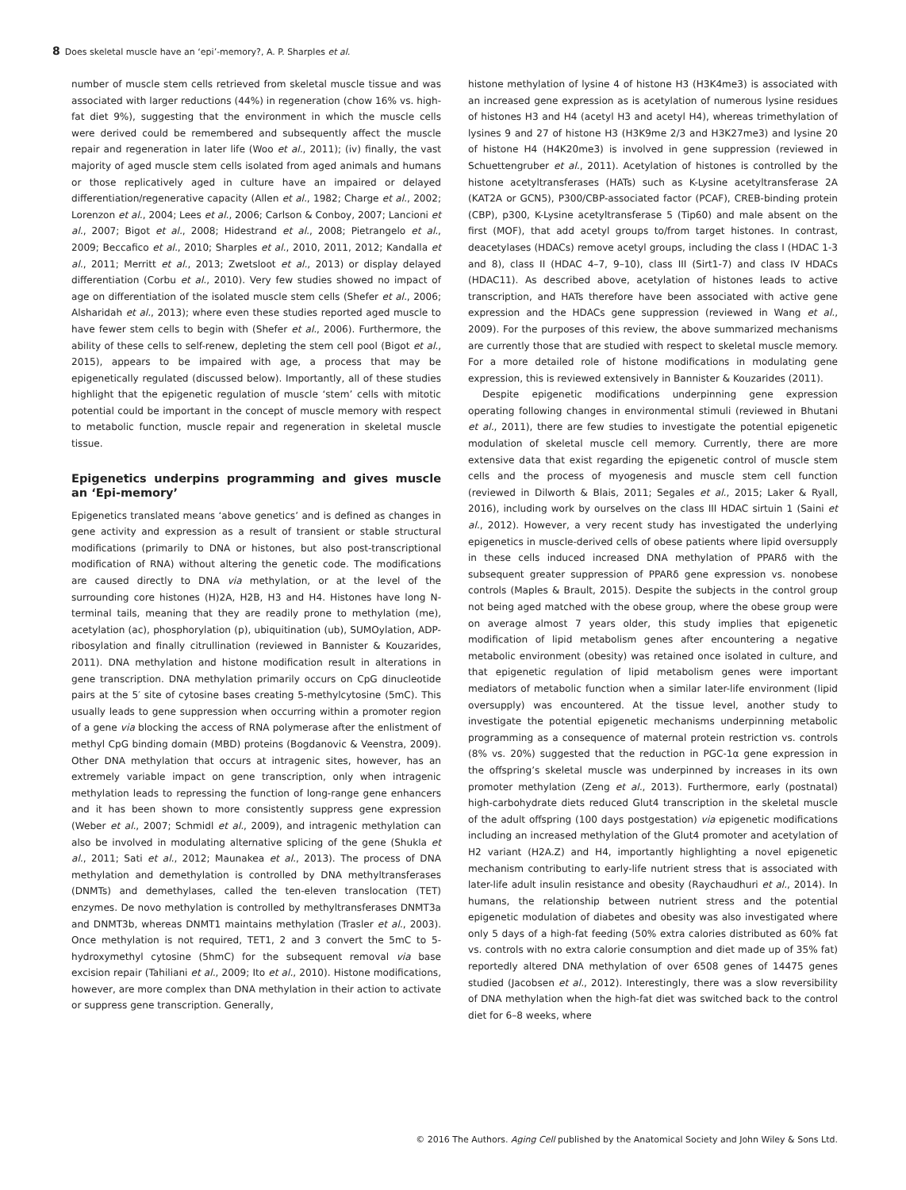8 Does skeletal muscle have an ‘epi’-memory?, A. P. Sharples et al.
number of muscle stem cells retrieved from skeletal muscle tissue and was associated with larger reductions (44%) in regeneration (chow 16% vs. high-fat diet 9%), suggesting that the environment in which the muscle cells were derived could be remembered and subsequently affect the muscle repair and regeneration in later life (Woo et al., 2011); (iv) finally, the vast majority of aged muscle stem cells isolated from aged animals and humans or those replicatively aged in culture have an impaired or delayed differentiation/regenerative capacity (Allen et al., 1982; Charge et al., 2002; Lorenzon et al., 2004; Lees et al., 2006; Carlson & Conboy, 2007; Lancioni et al., 2007; Bigot et al., 2008; Hidestrand et al., 2008; Pietrangelo et al., 2009; Beccafico et al., 2010; Sharples et al., 2010, 2011, 2012; Kandalla et al., 2011; Merritt et al., 2013; Zwetsloot et al., 2013) or display delayed differentiation (Corbu et al., 2010). Very few studies showed no impact of age on differentiation of the isolated muscle stem cells (Shefer et al., 2006; Alsharidah et al., 2013); where even these studies reported aged muscle to have fewer stem cells to begin with (Shefer et al., 2006). Furthermore, the ability of these cells to self-renew, depleting the stem cell pool (Bigot et al., 2015), appears to be impaired with age, a process that may be epigenetically regulated (discussed below). Importantly, all of these studies highlight that the epigenetic regulation of muscle ‘stem’ cells with mitotic potential could be important in the concept of muscle memory with respect to metabolic function, muscle repair and regeneration in skeletal muscle tissue.
Epigenetics underpins programming and gives muscle an ‘Epi-memory’
Epigenetics translated means ‘above genetics’ and is defined as changes in gene activity and expression as a result of transient or stable structural modifications (primarily to DNA or histones, but also post-transcriptional modification of RNA) without altering the genetic code. The modifications are caused directly to DNA via methylation, or at the level of the surrounding core histones (H)2A, H2B, H3 and H4. Histones have long N-terminal tails, meaning that they are readily prone to methylation (me), acetylation (ac), phosphorylation (p), ubiquitination (ub), SUMOylation, ADP-ribosylation and finally citrullination (reviewed in Bannister & Kouzarides, 2011). DNA methylation and histone modification result in alterations in gene transcription. DNA methylation primarily occurs on CpG dinucleotide pairs at the 5′ site of cytosine bases creating 5-methylcytosine (5mC). This usually leads to gene suppression when occurring within a promoter region of a gene via blocking the access of RNA polymerase after the enlistment of methyl CpG binding domain (MBD) proteins (Bogdanovic & Veenstra, 2009). Other DNA methylation that occurs at intragenic sites, however, has an extremely variable impact on gene transcription, only when intragenic methylation leads to repressing the function of long-range gene enhancers and it has been shown to more consistently suppress gene expression (Weber et al., 2007; Schmidl et al., 2009), and intragenic methylation can also be involved in modulating alternative splicing of the gene (Shukla et al., 2011; Sati et al., 2012; Maunakea et al., 2013). The process of DNA methylation and demethylation is controlled by DNA methyltransferases (DNMTs) and demethylases, called the ten-eleven translocation (TET) enzymes. De novo methylation is controlled by methyltransferases DNMT3a and DNMT3b, whereas DNMT1 maintains methylation (Trasler et al., 2003). Once methylation is not required, TET1, 2 and 3 convert the 5mC to 5-hydroxymethyl cytosine (5hmC) for the subsequent removal via base excision repair (Tahiliani et al., 2009; Ito et al., 2010). Histone modifications, however, are more complex than DNA methylation in their action to activate or suppress gene transcription. Generally,
histone methylation of lysine 4 of histone H3 (H3K4me3) is associated with an increased gene expression as is acetylation of numerous lysine residues of histones H3 and H4 (acetyl H3 and acetyl H4), whereas trimethylation of lysines 9 and 27 of histone H3 (H3K9me 2/3 and H3K27me3) and lysine 20 of histone H4 (H4K20me3) is involved in gene suppression (reviewed in Schuettengruber et al., 2011). Acetylation of histones is controlled by the histone acetyltransferases (HATs) such as K-Lysine acetyltransferase 2A (KAT2A or GCN5), P300/CBP-associated factor (PCAF), CREB-binding protein (CBP), p300, K-Lysine acetyltransferase 5 (Tip60) and male absent on the first (MOF), that add acetyl groups to/from target histones. In contrast, deacetylases (HDACs) remove acetyl groups, including the class I (HDAC 1-3 and 8), class II (HDAC 4–7, 9–10), class III (Sirt1-7) and class IV HDACs (HDAC11). As described above, acetylation of histones leads to active transcription, and HATs therefore have been associated with active gene expression and the HDACs gene suppression (reviewed in Wang et al., 2009). For the purposes of this review, the above summarized mechanisms are currently those that are studied with respect to skeletal muscle memory. For a more detailed role of histone modifications in modulating gene expression, this is reviewed extensively in Bannister & Kouzarides (2011).
Despite epigenetic modifications underpinning gene expression operating following changes in environmental stimuli (reviewed in Bhutani et al., 2011), there are few studies to investigate the potential epigenetic modulation of skeletal muscle cell memory. Currently, there are more extensive data that exist regarding the epigenetic control of muscle stem cells and the process of myogenesis and muscle stem cell function (reviewed in Dilworth & Blais, 2011; Segales et al., 2015; Laker & Ryall, 2016), including work by ourselves on the class III HDAC sirtuin 1 (Saini et al., 2012). However, a very recent study has investigated the underlying epigenetics in muscle-derived cells of obese patients where lipid oversupply in these cells induced increased DNA methylation of PPARδ with the subsequent greater suppression of PPARδ gene expression vs. nonobese controls (Maples & Brault, 2015). Despite the subjects in the control group not being aged matched with the obese group, where the obese group were on average almost 7 years older, this study implies that epigenetic modification of lipid metabolism genes after encountering a negative metabolic environment (obesity) was retained once isolated in culture, and that epigenetic regulation of lipid metabolism genes were important mediators of metabolic function when a similar later-life environment (lipid oversupply) was encountered. At the tissue level, another study to investigate the potential epigenetic mechanisms underpinning metabolic programming as a consequence of maternal protein restriction vs. controls (8% vs. 20%) suggested that the reduction in PGC-1α gene expression in the offspring’s skeletal muscle was underpinned by increases in its own promoter methylation (Zeng et al., 2013). Furthermore, early (postnatal) high-carbohydrate diets reduced Glut4 transcription in the skeletal muscle of the adult offspring (100 days postgestation) via epigenetic modifications including an increased methylation of the Glut4 promoter and acetylation of H2 variant (H2A.Z) and H4, importantly highlighting a novel epigenetic mechanism contributing to early-life nutrient stress that is associated with later-life adult insulin resistance and obesity (Raychaudhuri et al., 2014). In humans, the relationship between nutrient stress and the potential epigenetic modulation of diabetes and obesity was also investigated where only 5 days of a high-fat feeding (50% extra calories distributed as 60% fat vs. controls with no extra calorie consumption and diet made up of 35% fat) reportedly altered DNA methylation of over 6508 genes of 14475 genes studied (Jacobsen et al., 2012). Interestingly, there was a slow reversibility of DNA methylation when the high-fat diet was switched back to the control diet for 6–8 weeks, where
© 2016 The Authors. Aging Cell published by the Anatomical Society and John Wiley & Sons Ltd.